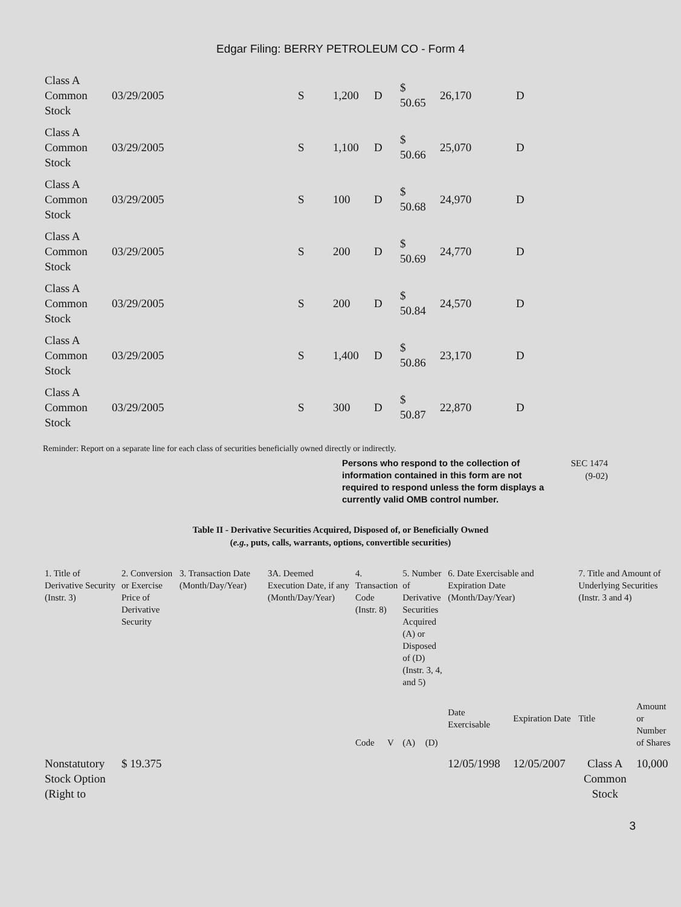Edgar Filing: BERRY PETROLEUM CO - Form 4
| Class A Common Stock | 03/29/2005 | S | 1,200 | D | $ 50.65 | 26,170 | D |
| Class A Common Stock | 03/29/2005 | S | 1,100 | D | $ 50.66 | 25,070 | D |
| Class A Common Stock | 03/29/2005 | S | 100 | D | $ 50.68 | 24,970 | D |
| Class A Common Stock | 03/29/2005 | S | 200 | D | $ 50.69 | 24,770 | D |
| Class A Common Stock | 03/29/2005 | S | 200 | D | $ 50.84 | 24,570 | D |
| Class A Common Stock | 03/29/2005 | S | 1,400 | D | $ 50.86 | 23,170 | D |
| Class A Common Stock | 03/29/2005 | S | 300 | D | $ 50.87 | 22,870 | D |
Reminder: Report on a separate line for each class of securities beneficially owned directly or indirectly.
Persons who respond to the collection of information contained in this form are not required to respond unless the form displays a currently valid OMB control number.
SEC 1474
(9-02)
Table II - Derivative Securities Acquired, Disposed of, or Beneficially Owned
(e.g., puts, calls, warrants, options, convertible securities)
| 1. Title of Derivative Security (Instr. 3) | 2. Conversion or Exercise Price of Derivative Security | 3. Transaction Date (Month/Day/Year) | 3A. Deemed Execution Date, if any (Month/Day/Year) | 4. Transaction Code (Instr. 8) | | 5. Number of Derivative Securities Acquired (A) or Disposed of (D) (Instr. 3, 4, and 5) | | 6. Date Exercisable and Expiration Date (Month/Day/Year) | | 7. Title and Amount of Underlying Securities (Instr. 3 and 4) | |
| | | | | Code | V | (A) | (D) | Date Exercisable | Expiration Date | Title | Amount or Number of Shares |
| Nonstatutory Stock Option (Right to | $ 19.375 | | | | | | | 12/05/1998 | 12/05/2007 | Class A Common Stock | 10,000 |
3